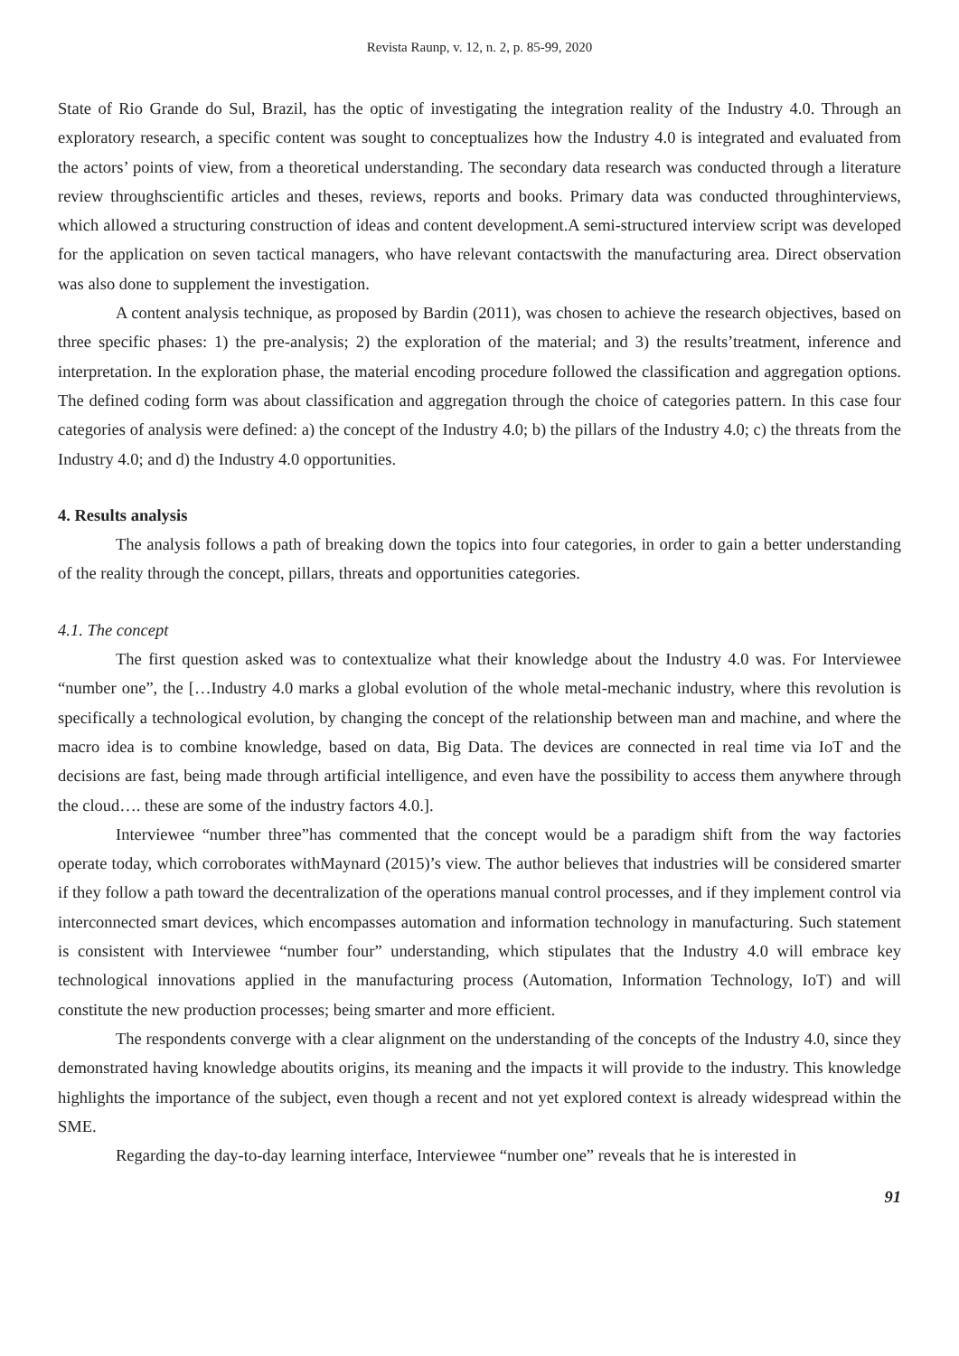Revista Raunp, v. 12, n. 2, p. 85-99, 2020
State of Rio Grande do Sul, Brazil, has the optic of investigating the integration reality of the Industry 4.0. Through an exploratory research, a specific content was sought to conceptualizes how the Industry 4.0 is integrated and evaluated from the actors’ points of view, from a theoretical understanding. The secondary data research was conducted through a literature review throughscientific articles and theses, reviews, reports and books. Primary data was conducted throughinterviews, which allowed a structuring construction of ideas and content development.A semi-structured interview script was developed for the application on seven tactical managers, who have relevant contactswith the manufacturing area. Direct observation was also done to supplement the investigation.
A content analysis technique, as proposed by Bardin (2011), was chosen to achieve the research objectives, based on three specific phases: 1) the pre-analysis; 2) the exploration of the material; and 3) the results’treatment, inference and interpretation. In the exploration phase, the material encoding procedure followed the classification and aggregation options. The defined coding form was about classification and aggregation through the choice of categories pattern. In this case four categories of analysis were defined: a) the concept of the Industry 4.0; b) the pillars of the Industry 4.0; c) the threats from the Industry 4.0; and d) the Industry 4.0 opportunities.
4. Results analysis
The analysis follows a path of breaking down the topics into four categories, in order to gain a better understanding of the reality through the concept, pillars, threats and opportunities categories.
4.1. The concept
The first question asked was to contextualize what their knowledge about the Industry 4.0 was. For Interviewee “number one”, the […Industry 4.0 marks a global evolution of the whole metal-mechanic industry, where this revolution is specifically a technological evolution, by changing the concept of the relationship between man and machine, and where the macro idea is to combine knowledge, based on data, Big Data. The devices are connected in real time via IoT and the decisions are fast, being made through artificial intelligence, and even have the possibility to access them anywhere through the cloud…. these are some of the industry factors 4.0.].
Interviewee “number three”has commented that the concept would be a paradigm shift from the way factories operate today, which corroborates withMaynard (2015)’s view. The author believes that industries will be considered smarter if they follow a path toward the decentralization of the operations manual control processes, and if they implement control via interconnected smart devices, which encompasses automation and information technology in manufacturing. Such statement is consistent with Interviewee “number four” understanding, which stipulates that the Industry 4.0 will embrace key technological innovations applied in the manufacturing process (Automation, Information Technology, IoT) and will constitute the new production processes; being smarter and more efficient.
The respondents converge with a clear alignment on the understanding of the concepts of the Industry 4.0, since they demonstrated having knowledge aboutits origins, its meaning and the impacts it will provide to the industry. This knowledge highlights the importance of the subject, even though a recent and not yet explored context is already widespread within the SME.
Regarding the day-to-day learning interface, Interviewee “number one” reveals that he is interested in
91